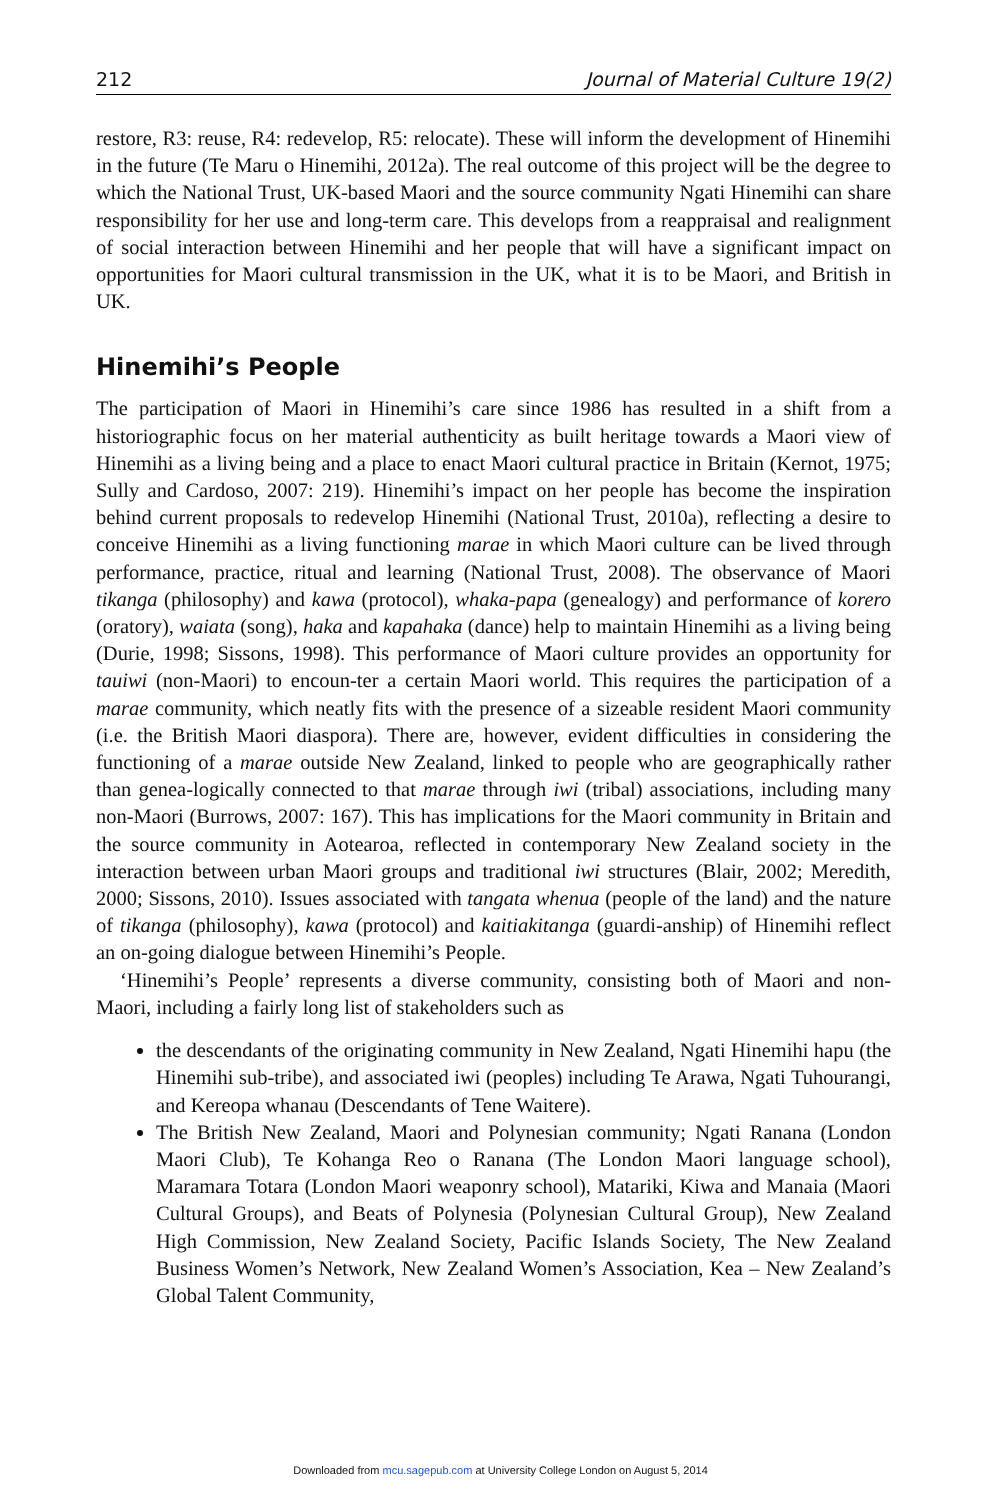212 Journal of Material Culture 19(2)
restore, R3: reuse, R4: redevelop, R5: relocate). These will inform the development of Hinemihi in the future (Te Maru o Hinemihi, 2012a). The real outcome of this project will be the degree to which the National Trust, UK-based Maori and the source community Ngati Hinemihi can share responsibility for her use and long-term care. This develops from a reappraisal and realignment of social interaction between Hinemihi and her people that will have a significant impact on opportunities for Maori cultural transmission in the UK, what it is to be Maori, and British in UK.
Hinemihi’s People
The participation of Maori in Hinemihi’s care since 1986 has resulted in a shift from a historiographic focus on her material authenticity as built heritage towards a Maori view of Hinemihi as a living being and a place to enact Maori cultural practice in Britain (Kernot, 1975; Sully and Cardoso, 2007: 219). Hinemihi’s impact on her people has become the inspiration behind current proposals to redevelop Hinemihi (National Trust, 2010a), reflecting a desire to conceive Hinemihi as a living functioning marae in which Maori culture can be lived through performance, practice, ritual and learning (National Trust, 2008). The observance of Maori tikanga (philosophy) and kawa (protocol), whaka-papa (genealogy) and performance of korero (oratory), waiata (song), haka and kapahaka (dance) help to maintain Hinemihi as a living being (Durie, 1998; Sissons, 1998). This performance of Maori culture provides an opportunity for tauiwi (non-Maori) to encoun-ter a certain Maori world. This requires the participation of a marae community, which neatly fits with the presence of a sizeable resident Maori community (i.e. the British Maori diaspora). There are, however, evident difficulties in considering the functioning of a marae outside New Zealand, linked to people who are geographically rather than genea-logically connected to that marae through iwi (tribal) associations, including many non-Maori (Burrows, 2007: 167). This has implications for the Maori community in Britain and the source community in Aotearoa, reflected in contemporary New Zealand society in the interaction between urban Maori groups and traditional iwi structures (Blair, 2002; Meredith, 2000; Sissons, 2010). Issues associated with tangata whenua (people of the land) and the nature of tikanga (philosophy), kawa (protocol) and kaitiakitanga (guardi-anship) of Hinemihi reflect an on-going dialogue between Hinemihi’s People.
‘Hinemihi’s People’ represents a diverse community, consisting both of Maori and non-Maori, including a fairly long list of stakeholders such as
the descendants of the originating community in New Zealand, Ngati Hinemihi hapu (the Hinemihi sub-tribe), and associated iwi (peoples) including Te Arawa, Ngati Tuhourangi, and Kereopa whanau (Descendants of Tene Waitere).
The British New Zealand, Maori and Polynesian community; Ngati Ranana (London Maori Club), Te Kohanga Reo o Ranana (The London Maori language school), Maramara Totara (London Maori weaponry school), Matariki, Kiwa and Manaia (Maori Cultural Groups), and Beats of Polynesia (Polynesian Cultural Group), New Zealand High Commission, New Zealand Society, Pacific Islands Society, The New Zealand Business Women’s Network, New Zealand Women’s Association, Kea – New Zealand’s Global Talent Community,
Downloaded from mcu.sagepub.com at University College London on August 5, 2014